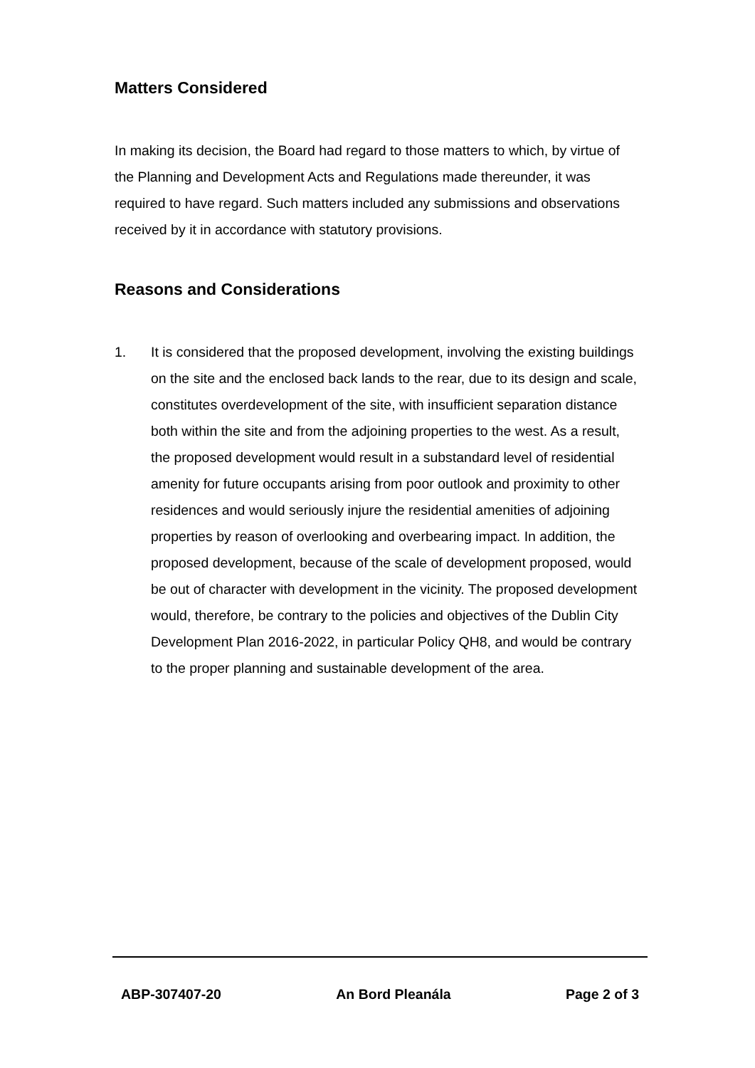Matters Considered
In making its decision, the Board had regard to those matters to which, by virtue of the Planning and Development Acts and Regulations made thereunder, it was required to have regard. Such matters included any submissions and observations received by it in accordance with statutory provisions.
Reasons and Considerations
1. It is considered that the proposed development, involving the existing buildings on the site and the enclosed back lands to the rear, due to its design and scale, constitutes overdevelopment of the site, with insufficient separation distance both within the site and from the adjoining properties to the west. As a result, the proposed development would result in a substandard level of residential amenity for future occupants arising from poor outlook and proximity to other residences and would seriously injure the residential amenities of adjoining properties by reason of overlooking and overbearing impact. In addition, the proposed development, because of the scale of development proposed, would be out of character with development in the vicinity. The proposed development would, therefore, be contrary to the policies and objectives of the Dublin City Development Plan 2016-2022, in particular Policy QH8, and would be contrary to the proper planning and sustainable development of the area.
ABP-307407-20 An Bord Pleanála Page 2 of 3